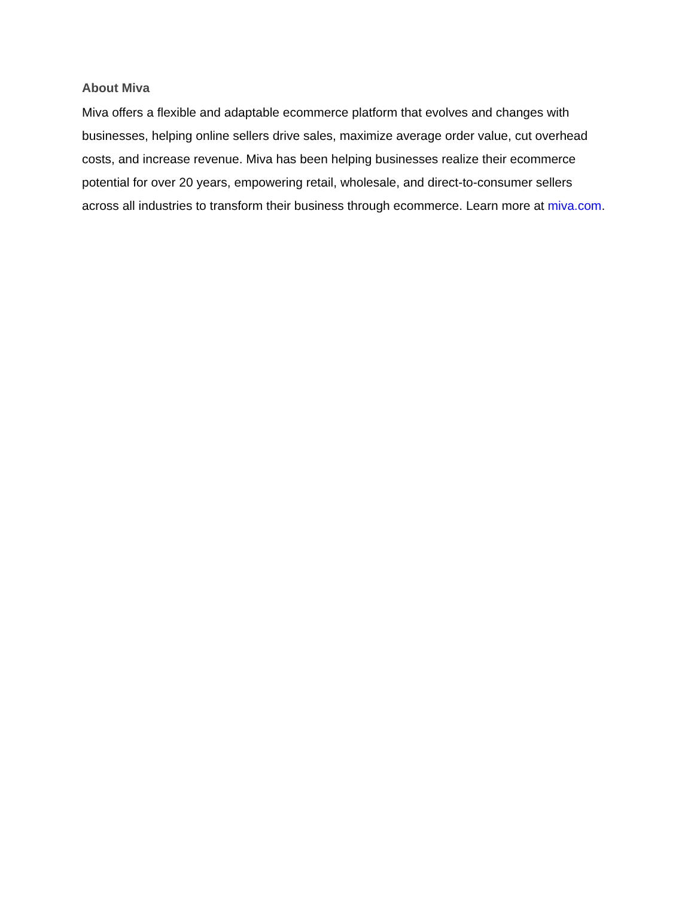About Miva
Miva offers a flexible and adaptable ecommerce platform that evolves and changes with businesses, helping online sellers drive sales, maximize average order value, cut overhead costs, and increase revenue. Miva has been helping businesses realize their ecommerce potential for over 20 years, empowering retail, wholesale, and direct-to-consumer sellers across all industries to transform their business through ecommerce. Learn more at miva.com.